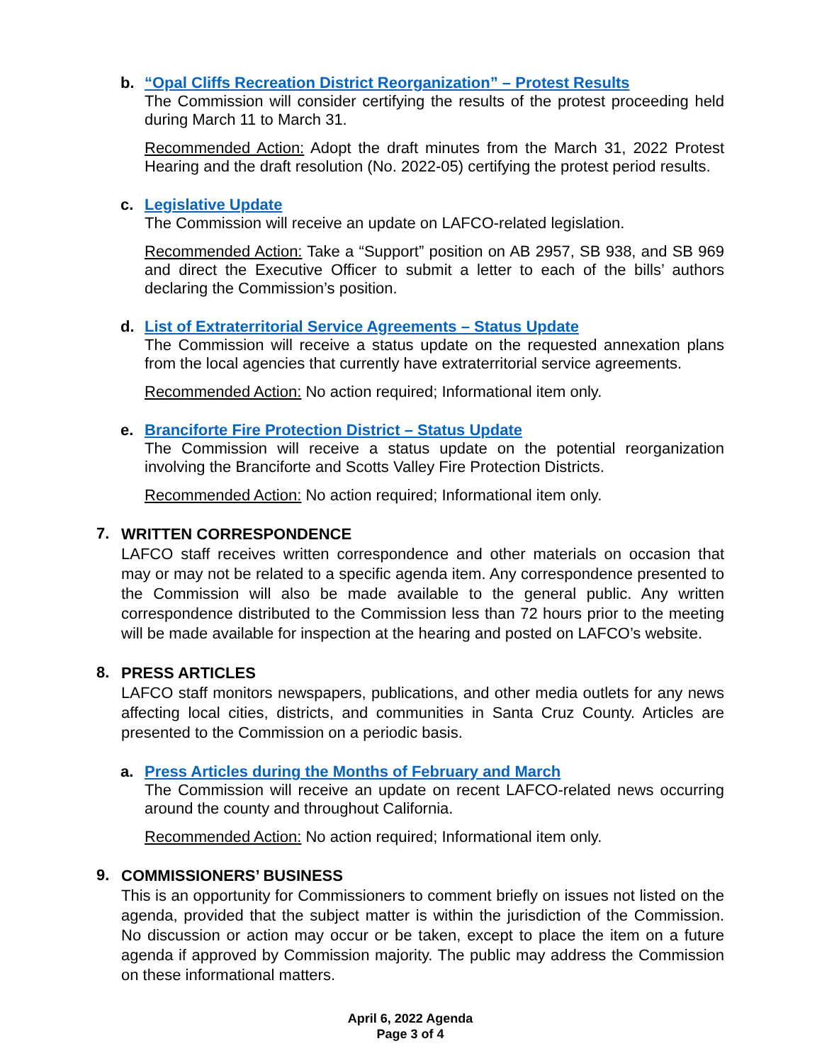b. “Opal Cliffs Recreation District Reorganization” – Protest Results
The Commission will consider certifying the results of the protest proceeding held during March 11 to March 31.
Recommended Action: Adopt the draft minutes from the March 31, 2022 Protest Hearing and the draft resolution (No. 2022-05) certifying the protest period results.
c. Legislative Update
The Commission will receive an update on LAFCO-related legislation.
Recommended Action: Take a “Support” position on AB 2957, SB 938, and SB 969 and direct the Executive Officer to submit a letter to each of the bills’ authors declaring the Commission’s position.
d. List of Extraterritorial Service Agreements – Status Update
The Commission will receive a status update on the requested annexation plans from the local agencies that currently have extraterritorial service agreements.
Recommended Action: No action required; Informational item only.
e. Branciforte Fire Protection District – Status Update
The Commission will receive a status update on the potential reorganization involving the Branciforte and Scotts Valley Fire Protection Districts.
Recommended Action: No action required; Informational item only.
7.
WRITTEN CORRESPONDENCE
LAFCO staff receives written correspondence and other materials on occasion that may or may not be related to a specific agenda item. Any correspondence presented to the Commission will also be made available to the general public. Any written correspondence distributed to the Commission less than 72 hours prior to the meeting will be made available for inspection at the hearing and posted on LAFCO’s website.
8.
PRESS ARTICLES
LAFCO staff monitors newspapers, publications, and other media outlets for any news affecting local cities, districts, and communities in Santa Cruz County. Articles are presented to the Commission on a periodic basis.
a. Press Articles during the Months of February and March
The Commission will receive an update on recent LAFCO-related news occurring around the county and throughout California.
Recommended Action: No action required; Informational item only.
9.
COMMISSIONERS’ BUSINESS
This is an opportunity for Commissioners to comment briefly on issues not listed on the agenda, provided that the subject matter is within the jurisdiction of the Commission. No discussion or action may occur or be taken, except to place the item on a future agenda if approved by Commission majority. The public may address the Commission on these informational matters.
April 6, 2022 Agenda
Page 3 of 4